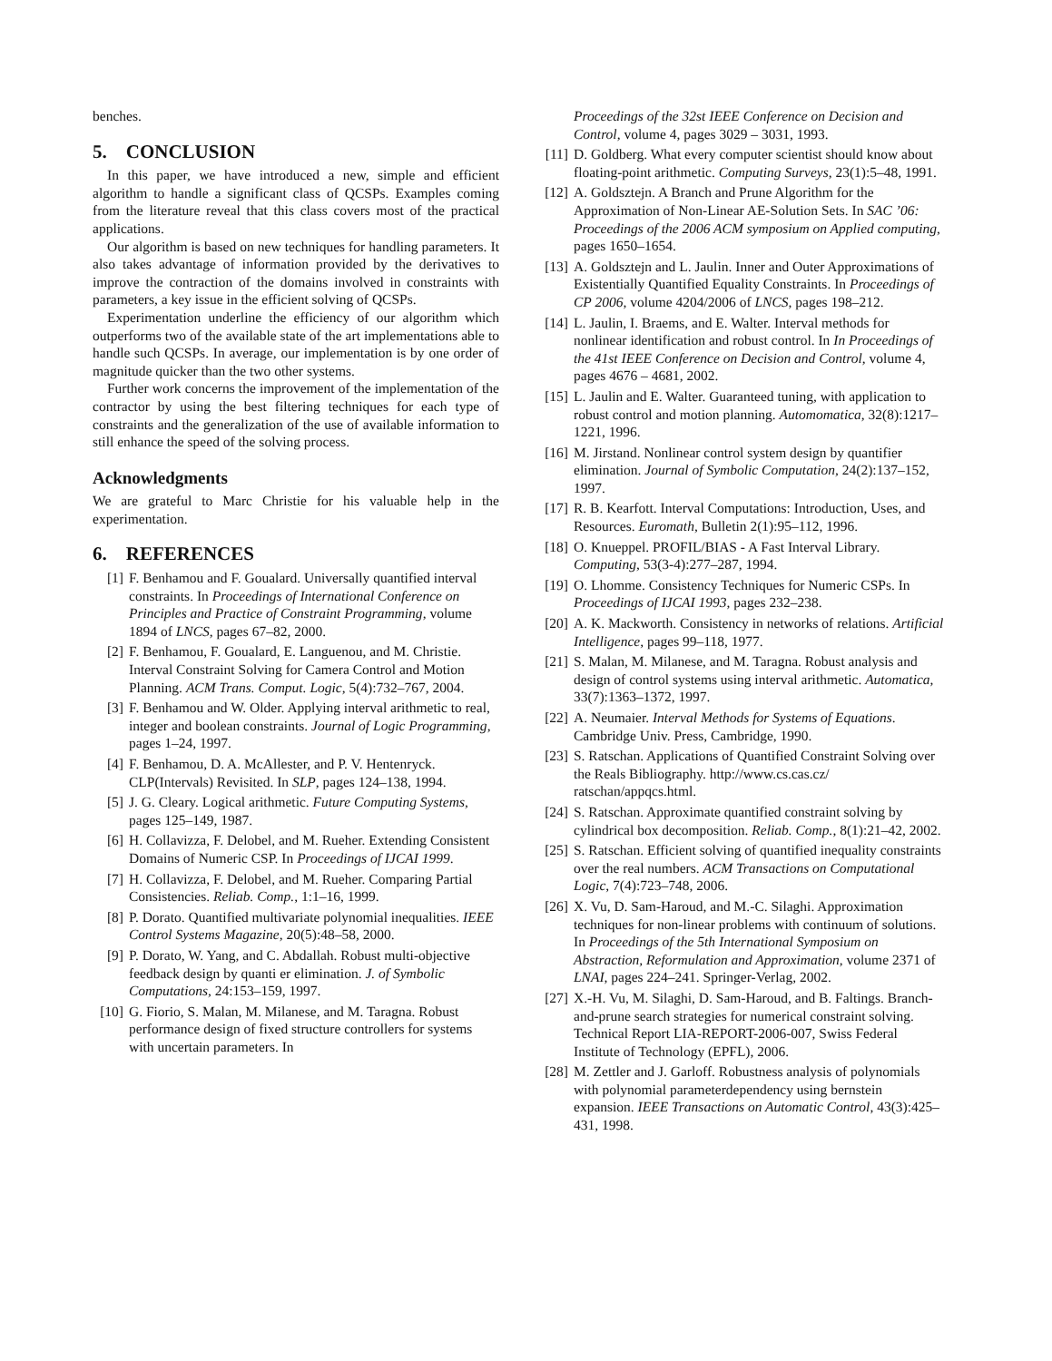benches.
5. CONCLUSION
In this paper, we have introduced a new, simple and efficient algorithm to handle a significant class of QCSPs. Examples coming from the literature reveal that this class covers most of the practical applications.
Our algorithm is based on new techniques for handling parameters. It also takes advantage of information provided by the derivatives to improve the contraction of the domains involved in constraints with parameters, a key issue in the efficient solving of QCSPs.
Experimentation underline the efficiency of our algorithm which outperforms two of the available state of the art implementations able to handle such QCSPs. In average, our implementation is by one order of magnitude quicker than the two other systems.
Further work concerns the improvement of the implementation of the contractor by using the best filtering techniques for each type of constraints and the generalization of the use of available information to still enhance the speed of the solving process.
Acknowledgments
We are grateful to Marc Christie for his valuable help in the experimentation.
6. REFERENCES
[1] F. Benhamou and F. Goualard. Universally quantified interval constraints. In Proceedings of International Conference on Principles and Practice of Constraint Programming, volume 1894 of LNCS, pages 67–82, 2000.
[2] F. Benhamou, F. Goualard, E. Languenou, and M. Christie. Interval Constraint Solving for Camera Control and Motion Planning. ACM Trans. Comput. Logic, 5(4):732–767, 2004.
[3] F. Benhamou and W. Older. Applying interval arithmetic to real, integer and boolean constraints. Journal of Logic Programming, pages 1–24, 1997.
[4] F. Benhamou, D. A. McAllester, and P. V. Hentenryck. CLP(Intervals) Revisited. In SLP, pages 124–138, 1994.
[5] J. G. Cleary. Logical arithmetic. Future Computing Systems, pages 125–149, 1987.
[6] H. Collavizza, F. Delobel, and M. Rueher. Extending Consistent Domains of Numeric CSP. In Proceedings of IJCAI 1999.
[7] H. Collavizza, F. Delobel, and M. Rueher. Comparing Partial Consistencies. Reliab. Comp., 1:1–16, 1999.
[8] P. Dorato. Quantified multivariate polynomial inequalities. IEEE Control Systems Magazine, 20(5):48–58, 2000.
[9] P. Dorato, W. Yang, and C. Abdallah. Robust multi-objective feedback design by quanti er elimination. J. of Symbolic Computations, 24:153–159, 1997.
[10] G. Fiorio, S. Malan, M. Milanese, and M. Taragna. Robust performance design of fixed structure controllers for systems with uncertain parameters. In
Proceedings of the 32st IEEE Conference on Decision and Control, volume 4, pages 3029 – 3031, 1993.
[11] D. Goldberg. What every computer scientist should know about floating-point arithmetic. Computing Surveys, 23(1):5–48, 1991.
[12] A. Goldsztejn. A Branch and Prune Algorithm for the Approximation of Non-Linear AE-Solution Sets. In SAC ’06: Proceedings of the 2006 ACM symposium on Applied computing, pages 1650–1654.
[13] A. Goldsztejn and L. Jaulin. Inner and Outer Approximations of Existentially Quantified Equality Constraints. In Proceedings of CP 2006, volume 4204/2006 of LNCS, pages 198–212.
[14] L. Jaulin, I. Braems, and E. Walter. Interval methods for nonlinear identification and robust control. In In Proceedings of the 41st IEEE Conference on Decision and Control, volume 4, pages 4676 – 4681, 2002.
[15] L. Jaulin and E. Walter. Guaranteed tuning, with application to robust control and motion planning. Automomatica, 32(8):1217–1221, 1996.
[16] M. Jirstand. Nonlinear control system design by quantifier elimination. Journal of Symbolic Computation, 24(2):137–152, 1997.
[17] R. B. Kearfott. Interval Computations: Introduction, Uses, and Resources. Euromath, Bulletin 2(1):95–112, 1996.
[18] O. Knueppel. PROFIL/BIAS - A Fast Interval Library. Computing, 53(3-4):277–287, 1994.
[19] O. Lhomme. Consistency Techniques for Numeric CSPs. In Proceedings of IJCAI 1993, pages 232–238.
[20] A. K. Mackworth. Consistency in networks of relations. Artificial Intelligence, pages 99–118, 1977.
[21] S. Malan, M. Milanese, and M. Taragna. Robust analysis and design of control systems using interval arithmetic. Automatica, 33(7):1363–1372, 1997.
[22] A. Neumaier. Interval Methods for Systems of Equations. Cambridge Univ. Press, Cambridge, 1990.
[23] S. Ratschan. Applications of Quantified Constraint Solving over the Reals Bibliography. http://www.cs.cas.cz/ ratschan/appqcs.html.
[24] S. Ratschan. Approximate quantified constraint solving by cylindrical box decomposition. Reliab. Comp., 8(1):21–42, 2002.
[25] S. Ratschan. Efficient solving of quantified inequality constraints over the real numbers. ACM Transactions on Computational Logic, 7(4):723–748, 2006.
[26] X. Vu, D. Sam-Haroud, and M.-C. Silaghi. Approximation techniques for non-linear problems with continuum of solutions. In Proceedings of the 5th International Symposium on Abstraction, Reformulation and Approximation, volume 2371 of LNAI, pages 224–241. Springer-Verlag, 2002.
[27] X.-H. Vu, M. Silaghi, D. Sam-Haroud, and B. Faltings. Branch-and-prune search strategies for numerical constraint solving. Technical Report LIA-REPORT-2006-007, Swiss Federal Institute of Technology (EPFL), 2006.
[28] M. Zettler and J. Garloff. Robustness analysis of polynomials with polynomial parameterdependency using bernstein expansion. IEEE Transactions on Automatic Control, 43(3):425–431, 1998.